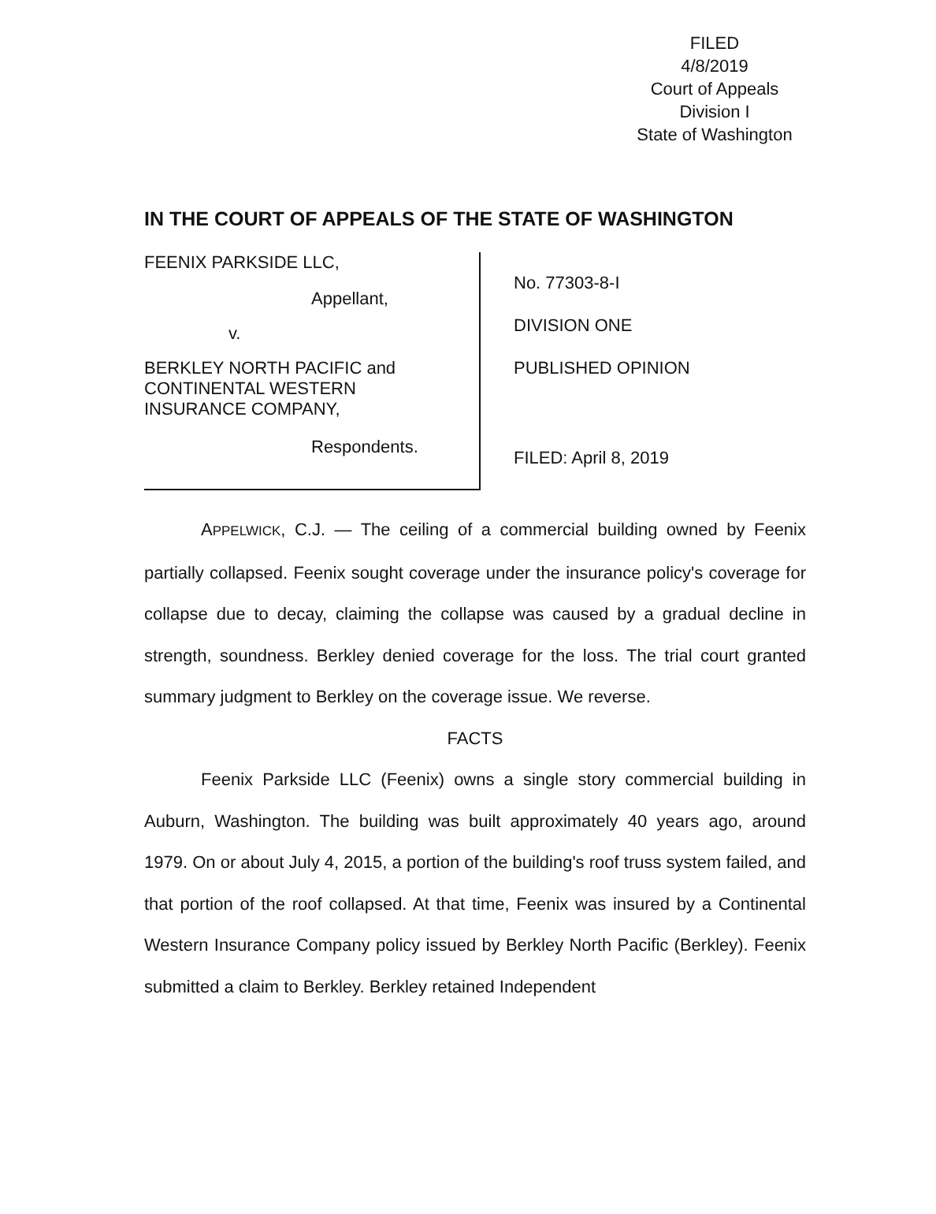FILED
4/8/2019
Court of Appeals
Division I
State of Washington
IN THE COURT OF APPEALS OF THE STATE OF WASHINGTON
FEENIX PARKSIDE LLC,
Appellant,
v.
BERKLEY NORTH PACIFIC and
CONTINENTAL WESTERN
INSURANCE COMPANY,
Respondents.
No. 77303-8-I
DIVISION ONE
PUBLISHED OPINION
FILED: April 8, 2019
APPELWICK, C.J. — The ceiling of a commercial building owned by Feenix partially collapsed. Feenix sought coverage under the insurance policy's coverage for collapse due to decay, claiming the collapse was caused by a gradual decline in strength, soundness. Berkley denied coverage for the loss. The trial court granted summary judgment to Berkley on the coverage issue. We reverse.
FACTS
Feenix Parkside LLC (Feenix) owns a single story commercial building in Auburn, Washington. The building was built approximately 40 years ago, around 1979. On or about July 4, 2015, a portion of the building's roof truss system failed, and that portion of the roof collapsed. At that time, Feenix was insured by a Continental Western Insurance Company policy issued by Berkley North Pacific (Berkley). Feenix submitted a claim to Berkley. Berkley retained Independent